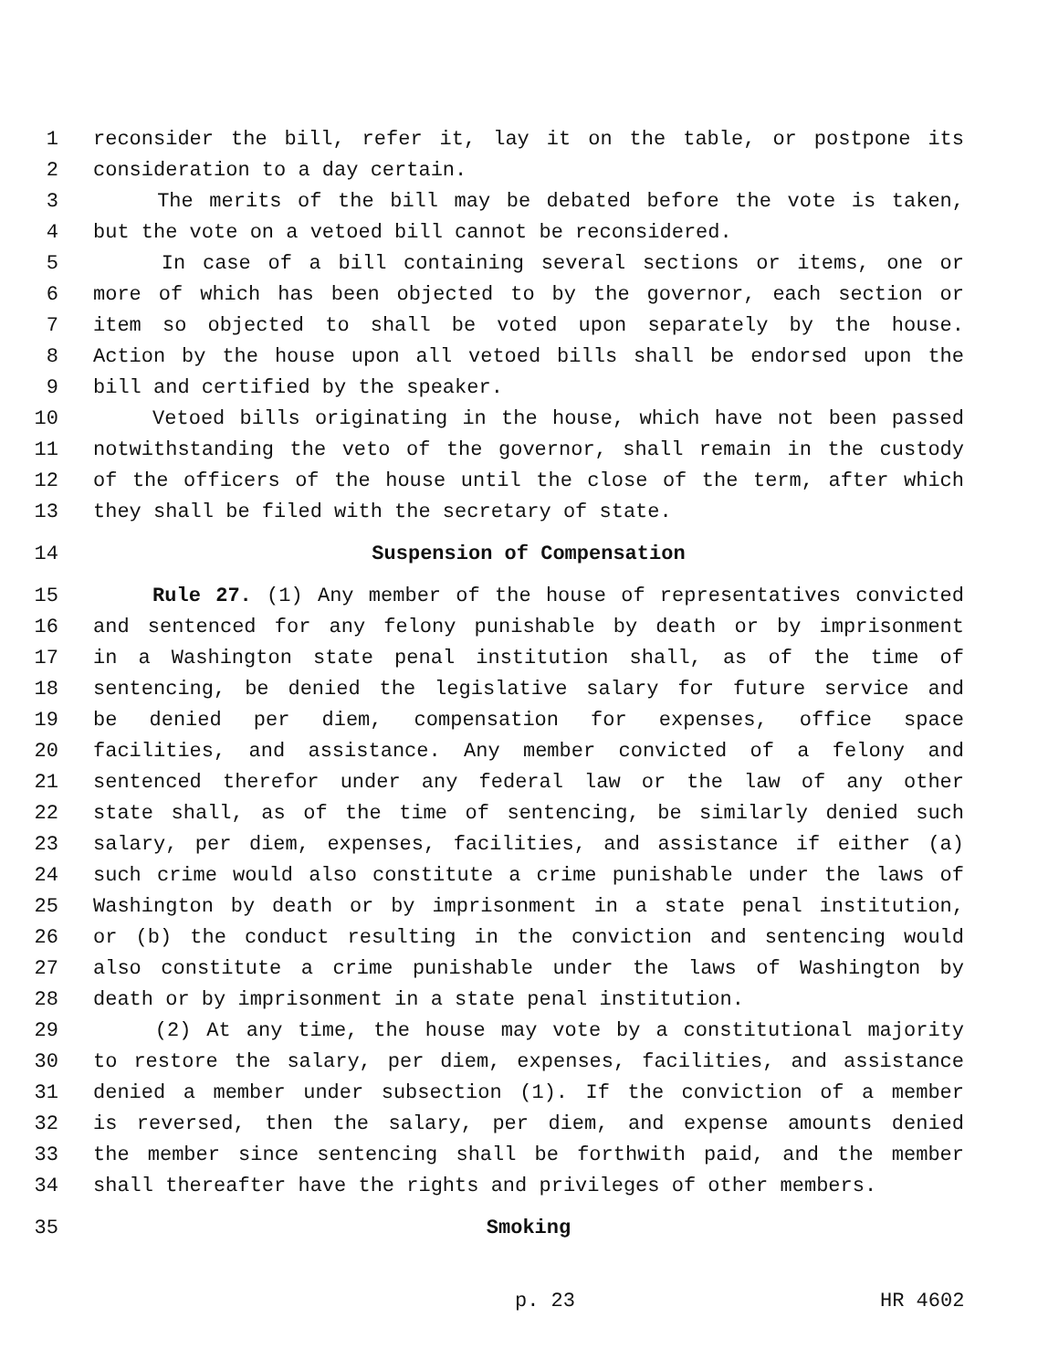1 reconsider the bill, refer it, lay it on the table, or postpone its
2 consideration to a day certain.
3 The merits of the bill may be debated before the vote is taken,
4 but the vote on a vetoed bill cannot be reconsidered.
5 In case of a bill containing several sections or items, one or
6 more of which has been objected to by the governor, each section or
7 item so objected to shall be voted upon separately by the house.
8 Action by the house upon all vetoed bills shall be endorsed upon the
9 bill and certified by the speaker.
10 Vetoed bills originating in the house, which have not been passed
11 notwithstanding the veto of the governor, shall remain in the custody
12 of the officers of the house until the close of the term, after which
13 they shall be filed with the secretary of state.
14 Suspension of Compensation
15 Rule 27. (1) Any member of the house of representatives convicted
16 and sentenced for any felony punishable by death or by imprisonment
17 in a Washington state penal institution shall, as of the time of
18 sentencing, be denied the legislative salary for future service and
19 be denied per diem, compensation for expenses, office space
20 facilities, and assistance. Any member convicted of a felony and
21 sentenced therefor under any federal law or the law of any other
22 state shall, as of the time of sentencing, be similarly denied such
23 salary, per diem, expenses, facilities, and assistance if either (a)
24 such crime would also constitute a crime punishable under the laws of
25 Washington by death or by imprisonment in a state penal institution,
26 or (b) the conduct resulting in the conviction and sentencing would
27 also constitute a crime punishable under the laws of Washington by
28 death or by imprisonment in a state penal institution.
29 (2) At any time, the house may vote by a constitutional majority
30 to restore the salary, per diem, expenses, facilities, and assistance
31 denied a member under subsection (1). If the conviction of a member
32 is reversed, then the salary, per diem, and expense amounts denied
33 the member since sentencing shall be forthwith paid, and the member
34 shall thereafter have the rights and privileges of other members.
35 Smoking
p. 23 HR 4602